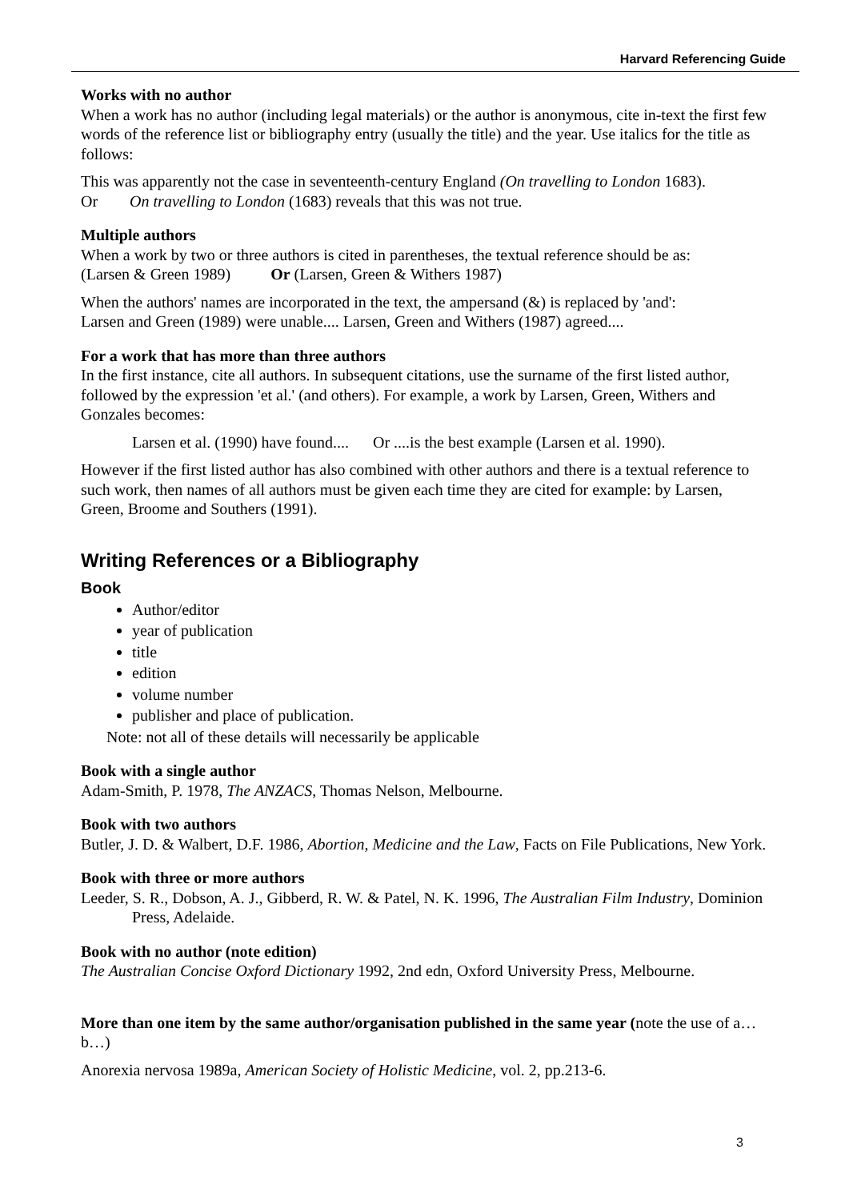Harvard Referencing Guide
Works with no author
When a work has no author (including legal materials) or the author is anonymous, cite in-text the first few words of the reference list or bibliography entry (usually the title) and the year. Use italics for the title as follows:
This was apparently not the case in seventeenth-century England (On travelling to London 1683).
Or On travelling to London (1683) reveals that this was not true.
Multiple authors
When a work by two or three authors is cited in parentheses, the textual reference should be as:
(Larsen & Green 1989) Or (Larsen, Green & Withers 1987)
When the authors' names are incorporated in the text, the ampersand (&) is replaced by 'and':
Larsen and Green (1989) were unable.... Larsen, Green and Withers (1987) agreed....
For a work that has more than three authors
In the first instance, cite all authors. In subsequent citations, use the surname of the first listed author, followed by the expression 'et al.' (and others). For example, a work by Larsen, Green, Withers and Gonzales becomes:
Larsen et al. (1990) have found.... Or ....is the best example (Larsen et al. 1990).
However if the first listed author has also combined with other authors and there is a textual reference to such work, then names of all authors must be given each time they are cited for example: by Larsen, Green, Broome and Southers (1991).
Writing References or a Bibliography
Book
Author/editor
year of publication
title
edition
volume number
publisher and place of publication.
Note: not all of these details will necessarily be applicable
Book with a single author
Adam-Smith, P. 1978, The ANZACS, Thomas Nelson, Melbourne.
Book with two authors
Butler, J. D. & Walbert, D.F. 1986, Abortion, Medicine and the Law, Facts on File Publications, New York.
Book with three or more authors
Leeder, S. R., Dobson, A. J., Gibberd, R. W. & Patel, N. K. 1996, The Australian Film Industry, Dominion Press, Adelaide.
Book with no author (note edition)
The Australian Concise Oxford Dictionary 1992, 2nd edn, Oxford University Press, Melbourne.
More than one item by the same author/organisation published in the same year (note the use of a…b…)
Anorexia nervosa 1989a, American Society of Holistic Medicine, vol. 2, pp.213-6.
3